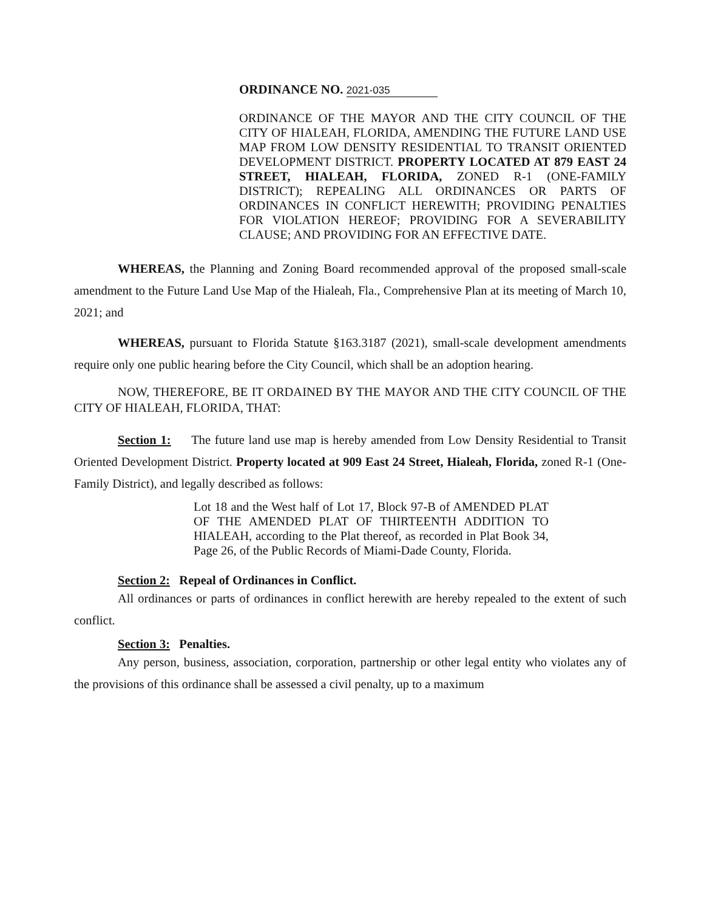ORDINANCE NO. 2021-035
ORDINANCE OF THE MAYOR AND THE CITY COUNCIL OF THE CITY OF HIALEAH, FLORIDA, AMENDING THE FUTURE LAND USE MAP FROM LOW DENSITY RESIDENTIAL TO TRANSIT ORIENTED DEVELOPMENT DISTRICT. PROPERTY LOCATED AT 879 EAST 24 STREET, HIALEAH, FLORIDA, ZONED R-1 (ONE-FAMILY DISTRICT); REPEALING ALL ORDINANCES OR PARTS OF ORDINANCES IN CONFLICT HEREWITH; PROVIDING PENALTIES FOR VIOLATION HEREOF; PROVIDING FOR A SEVERABILITY CLAUSE; AND PROVIDING FOR AN EFFECTIVE DATE.
WHEREAS, the Planning and Zoning Board recommended approval of the proposed small-scale amendment to the Future Land Use Map of the Hialeah, Fla., Comprehensive Plan at its meeting of March 10, 2021; and
WHEREAS, pursuant to Florida Statute §163.3187 (2021), small-scale development amendments require only one public hearing before the City Council, which shall be an adoption hearing.
NOW, THEREFORE, BE IT ORDAINED BY THE MAYOR AND THE CITY COUNCIL OF THE CITY OF HIALEAH, FLORIDA, THAT:
Section 1: The future land use map is hereby amended from Low Density Residential to Transit Oriented Development District. Property located at 909 East 24 Street, Hialeah, Florida, zoned R-1 (One-Family District), and legally described as follows:
Lot 18 and the West half of Lot 17, Block 97-B of AMENDED PLAT OF THE AMENDED PLAT OF THIRTEENTH ADDITION TO HIALEAH, according to the Plat thereof, as recorded in Plat Book 34, Page 26, of the Public Records of Miami-Dade County, Florida.
Section 2: Repeal of Ordinances in Conflict.
All ordinances or parts of ordinances in conflict herewith are hereby repealed to the extent of such conflict.
Section 3: Penalties.
Any person, business, association, corporation, partnership or other legal entity who violates any of the provisions of this ordinance shall be assessed a civil penalty, up to a maximum